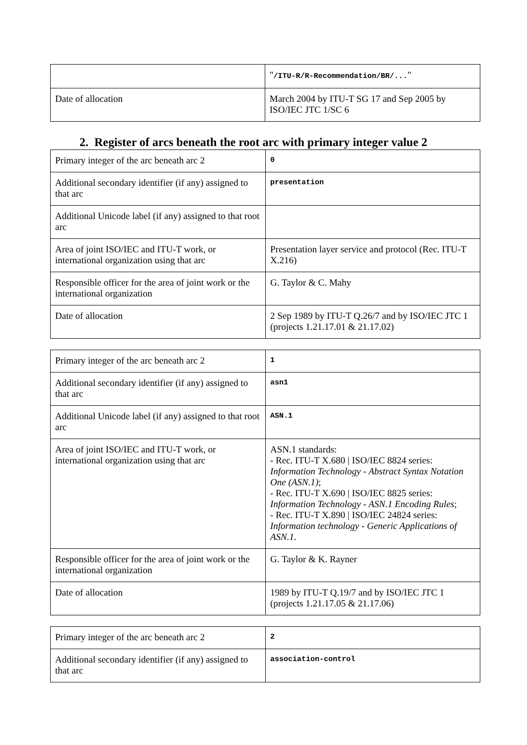| | " /ITU-R/R-Recommendation/BR/... " |
| Date of allocation | March 2004 by ITU-T SG 17 and Sep 2005 by ISO/IEC JTC 1/SC 6 |
2. Register of arcs beneath the root arc with primary integer value 2
| Primary integer of the arc beneath arc 2 | 0 |
| Additional secondary identifier (if any) assigned to that arc | presentation |
| Additional Unicode label (if any) assigned to that root arc | |
| Area of joint ISO/IEC and ITU-T work, or international organization using that arc | Presentation layer service and protocol (Rec. ITU-T X.216) |
| Responsible officer for the area of joint work or the international organization | G. Taylor & C. Mahy |
| Date of allocation | 2 Sep 1989 by ITU-T Q.26/7 and by ISO/IEC JTC 1 (projects 1.21.17.01 & 21.17.02) |
| Primary integer of the arc beneath arc 2 | 1 |
| Additional secondary identifier (if any) assigned to that arc | asn1 |
| Additional Unicode label (if any) assigned to that root arc | ASN.1 |
| Area of joint ISO/IEC and ITU-T work, or international organization using that arc | ASN.1 standards: - Rec. ITU-T X.680 / ISO/IEC 8824 series: Information Technology - Abstract Syntax Notation One (ASN.1) ; - Rec. ITU-T X.690 / ISO/IEC 8825 series: Information Technology - ASN.1 Encoding Rules ; - Rec. ITU-T X.890 / ISO/IEC 24824 series: Information technology - Generic Applications of ASN.1 . |
| Responsible officer for the area of joint work or the international organization | G. Taylor & K. Rayner |
| Date of allocation | 1989 by ITU-T Q.19/7 and by ISO/IEC JTC 1 (projects 1.21.17.05 & 21.17.06) |
| Primary integer of the arc beneath arc 2 | 2 |
| Additional secondary identifier (if any) assigned to that arc | association-control |